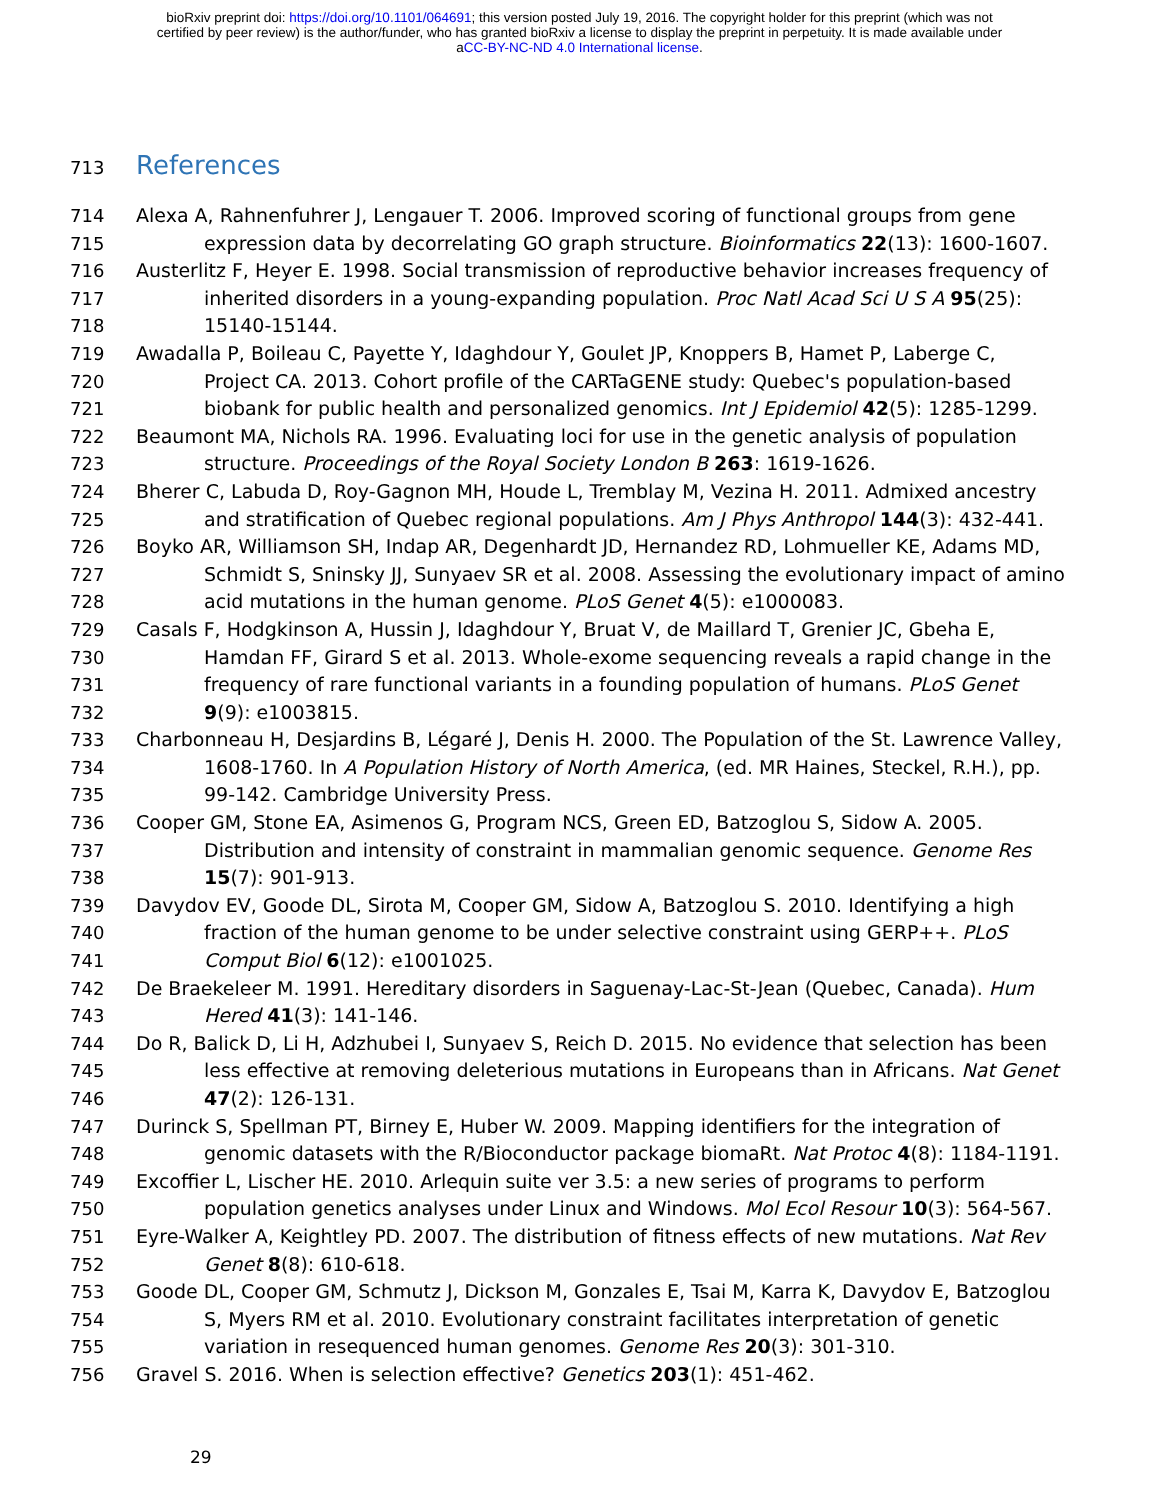bioRxiv preprint doi: https://doi.org/10.1101/064691; this version posted July 19, 2016. The copyright holder for this preprint (which was not
certified by peer review) is the author/funder, who has granted bioRxiv a license to display the preprint in perpetuity. It is made available under
aCC-BY-NC-ND 4.0 International license.
713
References
714 Alexa A, Rahnenfuhrer J, Lengauer T. 2006. Improved scoring of functional groups from gene
715 expression data by decorrelating GO graph structure. Bioinformatics 22(13): 1600-1607.
716 Austerlitz F, Heyer E. 1998. Social transmission of reproductive behavior increases frequency of
717 inherited disorders in a young-expanding population. Proc Natl Acad Sci U S A 95(25):
718 15140-15144.
719 Awadalla P, Boileau C, Payette Y, Idaghdour Y, Goulet JP, Knoppers B, Hamet P, Laberge C,
720 Project CA. 2013. Cohort profile of the CARTaGENE study: Quebec's population-based
721 biobank for public health and personalized genomics. Int J Epidemiol 42(5): 1285-1299.
722 Beaumont MA, Nichols RA. 1996. Evaluating loci for use in the genetic analysis of population
723 structure. Proceedings of the Royal Society London B 263: 1619-1626.
724 Bherer C, Labuda D, Roy-Gagnon MH, Houde L, Tremblay M, Vezina H. 2011. Admixed ancestry
725 and stratification of Quebec regional populations. Am J Phys Anthropol 144(3): 432-441.
726 Boyko AR, Williamson SH, Indap AR, Degenhardt JD, Hernandez RD, Lohmueller KE, Adams MD,
727 Schmidt S, Sninsky JJ, Sunyaev SR et al. 2008. Assessing the evolutionary impact of amino
728 acid mutations in the human genome. PLoS Genet 4(5): e1000083.
729 Casals F, Hodgkinson A, Hussin J, Idaghdour Y, Bruat V, de Maillard T, Grenier JC, Gbeha E,
730 Hamdan FF, Girard S et al. 2013. Whole-exome sequencing reveals a rapid change in the
731 frequency of rare functional variants in a founding population of humans. PLoS Genet
732 9(9): e1003815.
733 Charbonneau H, Desjardins B, Légaré J, Denis H. 2000. The Population of the St. Lawrence Valley,
734 1608-1760. In A Population History of North America, (ed. MR Haines, Steckel, R.H.), pp.
735 99-142. Cambridge University Press.
736 Cooper GM, Stone EA, Asimenos G, Program NCS, Green ED, Batzoglou S, Sidow A. 2005.
737 Distribution and intensity of constraint in mammalian genomic sequence. Genome Res
738 15(7): 901-913.
739 Davydov EV, Goode DL, Sirota M, Cooper GM, Sidow A, Batzoglou S. 2010. Identifying a high
740 fraction of the human genome to be under selective constraint using GERP++. PLoS
741 Comput Biol 6(12): e1001025.
742 De Braekeleer M. 1991. Hereditary disorders in Saguenay-Lac-St-Jean (Quebec, Canada). Hum
743 Hered 41(3): 141-146.
744 Do R, Balick D, Li H, Adzhubei I, Sunyaev S, Reich D. 2015. No evidence that selection has been
745 less effective at removing deleterious mutations in Europeans than in Africans. Nat Genet
746 47(2): 126-131.
747 Durinck S, Spellman PT, Birney E, Huber W. 2009. Mapping identifiers for the integration of
748 genomic datasets with the R/Bioconductor package biomaRt. Nat Protoc 4(8): 1184-1191.
749 Excoffier L, Lischer HE. 2010. Arlequin suite ver 3.5: a new series of programs to perform
750 population genetics analyses under Linux and Windows. Mol Ecol Resour 10(3): 564-567.
751 Eyre-Walker A, Keightley PD. 2007. The distribution of fitness effects of new mutations. Nat Rev
752 Genet 8(8): 610-618.
753 Goode DL, Cooper GM, Schmutz J, Dickson M, Gonzales E, Tsai M, Karra K, Davydov E, Batzoglou
754 S, Myers RM et al. 2010. Evolutionary constraint facilitates interpretation of genetic
755 variation in resequenced human genomes. Genome Res 20(3): 301-310.
756 Gravel S. 2016. When is selection effective? Genetics 203(1): 451-462.
29